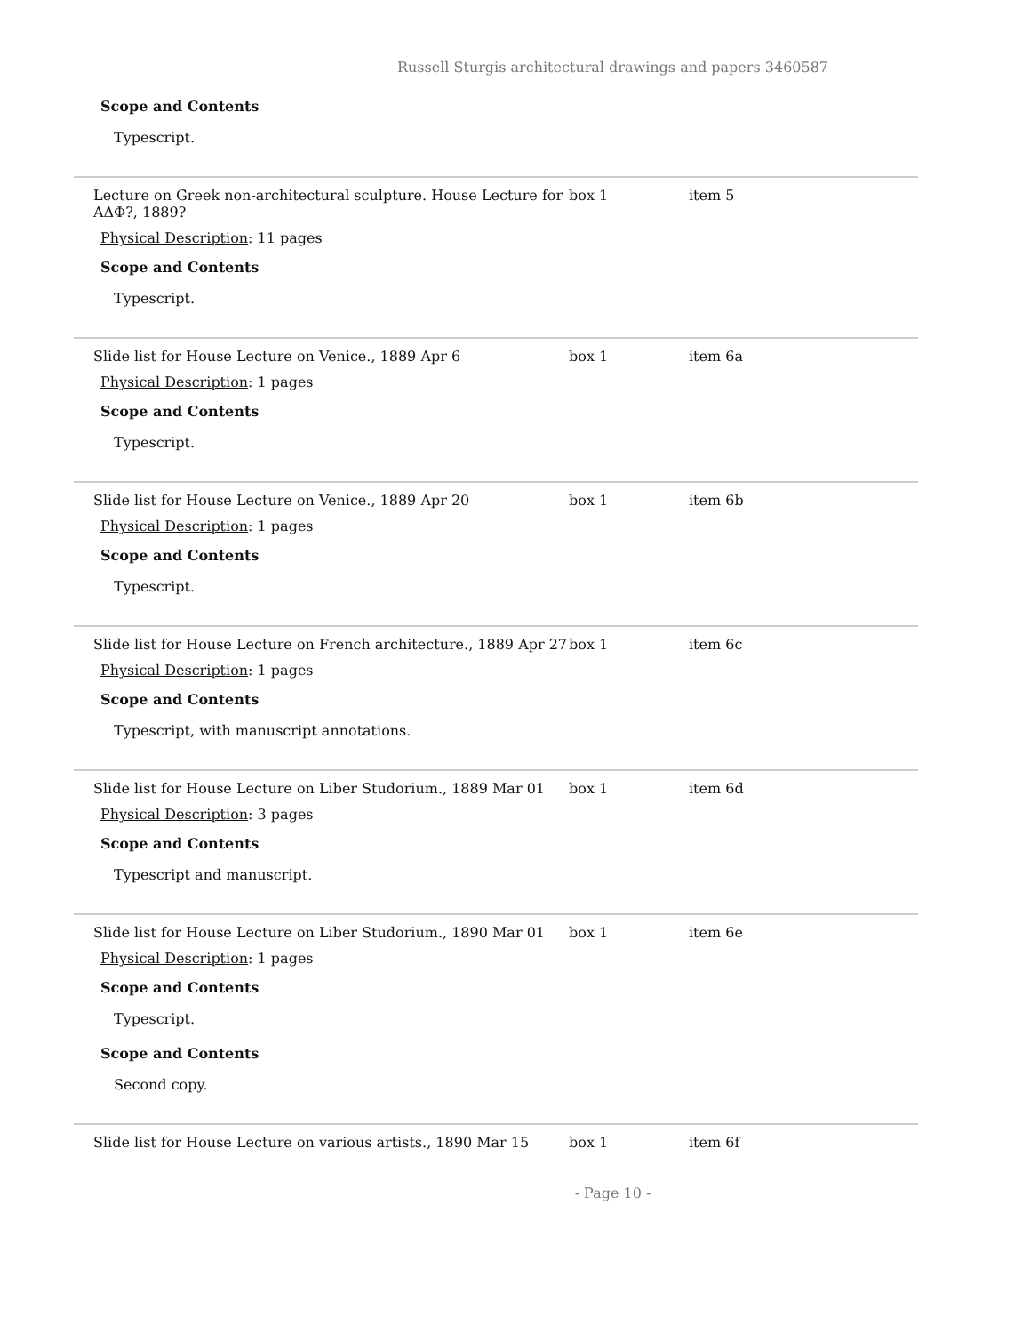Russell Sturgis architectural drawings and papers 3460587
Scope and Contents
Typescript.
Lecture on Greek non-architectural sculpture. House Lecture for ΑΔΦ?, 1889?
box 1 item 5
Physical Description: 11 pages
Scope and Contents
Typescript.
Slide list for House Lecture on Venice., 1889 Apr 6 box 1 item 6a
Physical Description: 1 pages
Scope and Contents
Typescript.
Slide list for House Lecture on Venice., 1889 Apr 20 box 1 item 6b
Physical Description: 1 pages
Scope and Contents
Typescript.
Slide list for House Lecture on French architecture., 1889 Apr 27
box 1 item 6c
Physical Description: 1 pages
Scope and Contents
Typescript, with manuscript annotations.
Slide list for House Lecture on Liber Studorium., 1889 Mar 01
box 1 item 6d
Physical Description: 3 pages
Scope and Contents
Typescript and manuscript.
Slide list for House Lecture on Liber Studorium., 1890 Mar 01
box 1 item 6e
Physical Description: 1 pages
Scope and Contents
Typescript.
Scope and Contents
Second copy.
Slide list for House Lecture on various artists., 1890 Mar 15
box 1 item 6f
- Page 10 -